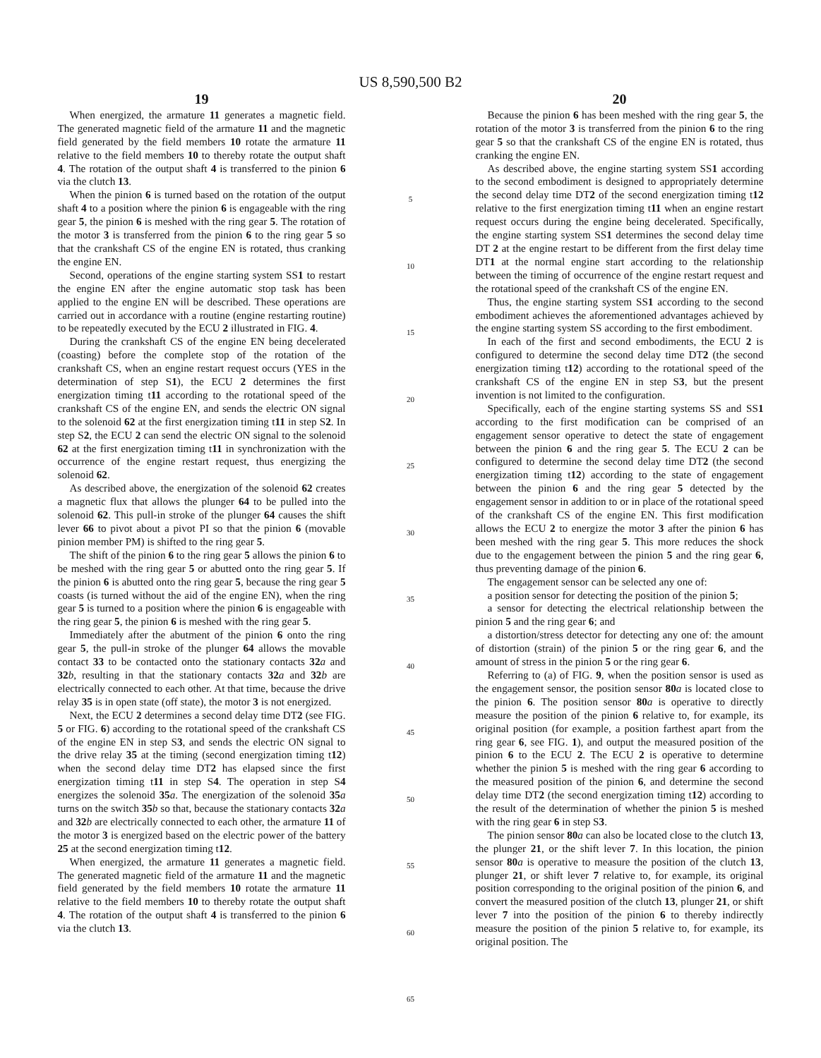US 8,590,500 B2
19
When energized, the armature 11 generates a magnetic field. The generated magnetic field of the armature 11 and the magnetic field generated by the field members 10 rotate the armature 11 relative to the field members 10 to thereby rotate the output shaft 4. The rotation of the output shaft 4 is transferred to the pinion 6 via the clutch 13.
When the pinion 6 is turned based on the rotation of the output shaft 4 to a position where the pinion 6 is engageable with the ring gear 5, the pinion 6 is meshed with the ring gear 5. The rotation of the motor 3 is transferred from the pinion 6 to the ring gear 5 so that the crankshaft CS of the engine EN is rotated, thus cranking the engine EN.
Second, operations of the engine starting system SS1 to restart the engine EN after the engine automatic stop task has been applied to the engine EN will be described. These operations are carried out in accordance with a routine (engine restarting routine) to be repeatedly executed by the ECU 2 illustrated in FIG. 4.
During the crankshaft CS of the engine EN being decelerated (coasting) before the complete stop of the rotation of the crankshaft CS, when an engine restart request occurs (YES in the determination of step S1), the ECU 2 determines the first energization timing t11 according to the rotational speed of the crankshaft CS of the engine EN, and sends the electric ON signal to the solenoid 62 at the first energization timing t11 in step S2. In step S2, the ECU 2 can send the electric ON signal to the solenoid 62 at the first energization timing t11 in synchronization with the occurrence of the engine restart request, thus energizing the solenoid 62.
As described above, the energization of the solenoid 62 creates a magnetic flux that allows the plunger 64 to be pulled into the solenoid 62. This pull-in stroke of the plunger 64 causes the shift lever 66 to pivot about a pivot PI so that the pinion 6 (movable pinion member PM) is shifted to the ring gear 5.
The shift of the pinion 6 to the ring gear 5 allows the pinion 6 to be meshed with the ring gear 5 or abutted onto the ring gear 5. If the pinion 6 is abutted onto the ring gear 5, because the ring gear 5 coasts (is turned without the aid of the engine EN), when the ring gear 5 is turned to a position where the pinion 6 is engageable with the ring gear 5, the pinion 6 is meshed with the ring gear 5.
Immediately after the abutment of the pinion 6 onto the ring gear 5, the pull-in stroke of the plunger 64 allows the movable contact 33 to be contacted onto the stationary contacts 32 a and 32 b, resulting in that the stationary contacts 32 a and 32 b are electrically connected to each other. At that time, because the drive relay 35 is in open state (off state), the motor 3 is not energized.
Next, the ECU 2 determines a second delay time DT2 (see FIG. 5 or FIG. 6) according to the rotational speed of the crankshaft CS of the engine EN in step S3, and sends the electric ON signal to the drive relay 35 at the timing (second energization timing t12) when the second delay time DT2 has elapsed since the first energization timing t11 in step S4. The operation in step S4 energizes the solenoid 35 a. The energization of the solenoid 35 a turns on the switch 35 b so that, because the stationary contacts 32 a and 32 b are electrically connected to each other, the armature 11 of the motor 3 is energized based on the electric power of the battery 25 at the second energization timing t12.
When energized, the armature 11 generates a magnetic field. The generated magnetic field of the armature 11 and the magnetic field generated by the field members 10 rotate the armature 11 relative to the field members 10 to thereby rotate the output shaft 4. The rotation of the output shaft 4 is transferred to the pinion 6 via the clutch 13.
5
10
15
20
25
30
35
40
45
50
55
60
65
20
Because the pinion 6 has been meshed with the ring gear 5, the rotation of the motor 3 is transferred from the pinion 6 to the ring gear 5 so that the crankshaft CS of the engine EN is rotated, thus cranking the engine EN.
As described above, the engine starting system SS1 according to the second embodiment is designed to appropriately determine the second delay time DT2 of the second energization timing t12 relative to the first energization timing t11 when an engine restart request occurs during the engine being decelerated. Specifically, the engine starting system SS1 determines the second delay time DT 2 at the engine restart to be different from the first delay time DT1 at the normal engine start according to the relationship between the timing of occurrence of the engine restart request and the rotational speed of the crankshaft CS of the engine EN.
Thus, the engine starting system SS1 according to the second embodiment achieves the aforementioned advantages achieved by the engine starting system SS according to the first embodiment.
In each of the first and second embodiments, the ECU 2 is configured to determine the second delay time DT2 (the second energization timing t12) according to the rotational speed of the crankshaft CS of the engine EN in step S3, but the present invention is not limited to the configuration.
Specifically, each of the engine starting systems SS and SS1 according to the first modification can be comprised of an engagement sensor operative to detect the state of engagement between the pinion 6 and the ring gear 5. The ECU 2 can be configured to determine the second delay time DT2 (the second energization timing t12) according to the state of engagement between the pinion 6 and the ring gear 5 detected by the engagement sensor in addition to or in place of the rotational speed of the crankshaft CS of the engine EN. This first modification allows the ECU 2 to energize the motor 3 after the pinion 6 has been meshed with the ring gear 5. This more reduces the shock due to the engagement between the pinion 5 and the ring gear 6, thus preventing damage of the pinion 6.
The engagement sensor can be selected any one of:
a position sensor for detecting the position of the pinion 5;
a sensor for detecting the electrical relationship between the pinion 5 and the ring gear 6; and
a distortion/stress detector for detecting any one of: the amount of distortion (strain) of the pinion 5 or the ring gear 6, and the amount of stress in the pinion 5 or the ring gear 6.
Referring to (a) of FIG. 9, when the position sensor is used as the engagement sensor, the position sensor 80 a is located close to the pinion 6. The position sensor 80 a is operative to directly measure the position of the pinion 6 relative to, for example, its original position (for example, a position farthest apart from the ring gear 6, see FIG. 1), and output the measured position of the pinion 6 to the ECU 2. The ECU 2 is operative to determine whether the pinion 5 is meshed with the ring gear 6 according to the measured position of the pinion 6, and determine the second delay time DT2 (the second energization timing t12) according to the result of the determination of whether the pinion 5 is meshed with the ring gear 6 in step S3.
The pinion sensor 80 a can also be located close to the clutch 13, the plunger 21, or the shift lever 7. In this location, the pinion sensor 80 a is operative to measure the position of the clutch 13, plunger 21, or shift lever 7 relative to, for example, its original position corresponding to the original position of the pinion 6, and convert the measured position of the clutch 13, plunger 21, or shift lever 7 into the position of the pinion 6 to thereby indirectly measure the position of the pinion 5 relative to, for example, its original position. The